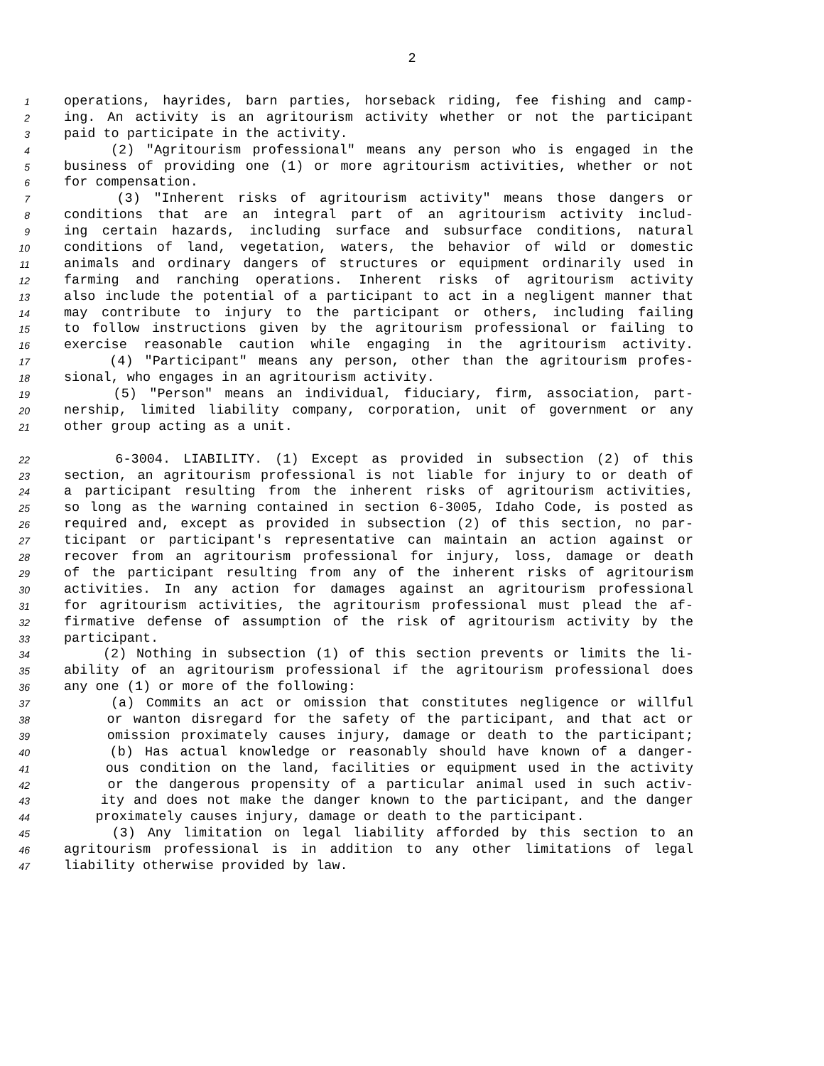2
1 operations, hayrides, barn parties, horseback riding, fee fishing and camp-
2 ing. An activity is an agritourism activity whether or not the participant
3 paid to participate in the activity.
4 (2) "Agritourism professional" means any person who is engaged in the
5 business of providing one (1) or more agritourism activities, whether or not
6 for compensation.
7 (3) "Inherent risks of agritourism activity" means those dangers or
8 conditions that are an integral part of an agritourism activity includ-
9 ing certain hazards, including surface and subsurface conditions, natural
10 conditions of land, vegetation, waters, the behavior of wild or domestic
11 animals and ordinary dangers of structures or equipment ordinarily used in
12 farming and ranching operations. Inherent risks of agritourism activity
13 also include the potential of a participant to act in a negligent manner that
14 may contribute to injury to the participant or others, including failing
15 to follow instructions given by the agritourism professional or failing to
16 exercise reasonable caution while engaging in the agritourism activity.
17 (4) "Participant" means any person, other than the agritourism profes-
18 sional, who engages in an agritourism activity.
19 (5) "Person" means an individual, fiduciary, firm, association, part-
20 nership, limited liability company, corporation, unit of government or any
21 other group acting as a unit.
22 6-3004. LIABILITY. (1) Except as provided in subsection (2) of this
23 section, an agritourism professional is not liable for injury to or death of
24 a participant resulting from the inherent risks of agritourism activities,
25 so long as the warning contained in section 6-3005, Idaho Code, is posted as
26 required and, except as provided in subsection (2) of this section, no par-
27 ticipant or participant's representative can maintain an action against or
28 recover from an agritourism professional for injury, loss, damage or death
29 of the participant resulting from any of the inherent risks of agritourism
30 activities. In any action for damages against an agritourism professional
31 for agritourism activities, the agritourism professional must plead the af-
32 firmative defense of assumption of the risk of agritourism activity by the
33 participant.
34 (2) Nothing in subsection (1) of this section prevents or limits the li-
35 ability of an agritourism professional if the agritourism professional does
36 any one (1) or more of the following:
37 (a) Commits an act or omission that constitutes negligence or willful
38 or wanton disregard for the safety of the participant, and that act or
39 omission proximately causes injury, damage or death to the participant;
40 (b) Has actual knowledge or reasonably should have known of a danger-
41 ous condition on the land, facilities or equipment used in the activity
42 or the dangerous propensity of a particular animal used in such activ-
43 ity and does not make the danger known to the participant, and the danger
44 proximately causes injury, damage or death to the participant.
45 (3) Any limitation on legal liability afforded by this section to an
46 agritourism professional is in addition to any other limitations of legal
47 liability otherwise provided by law.